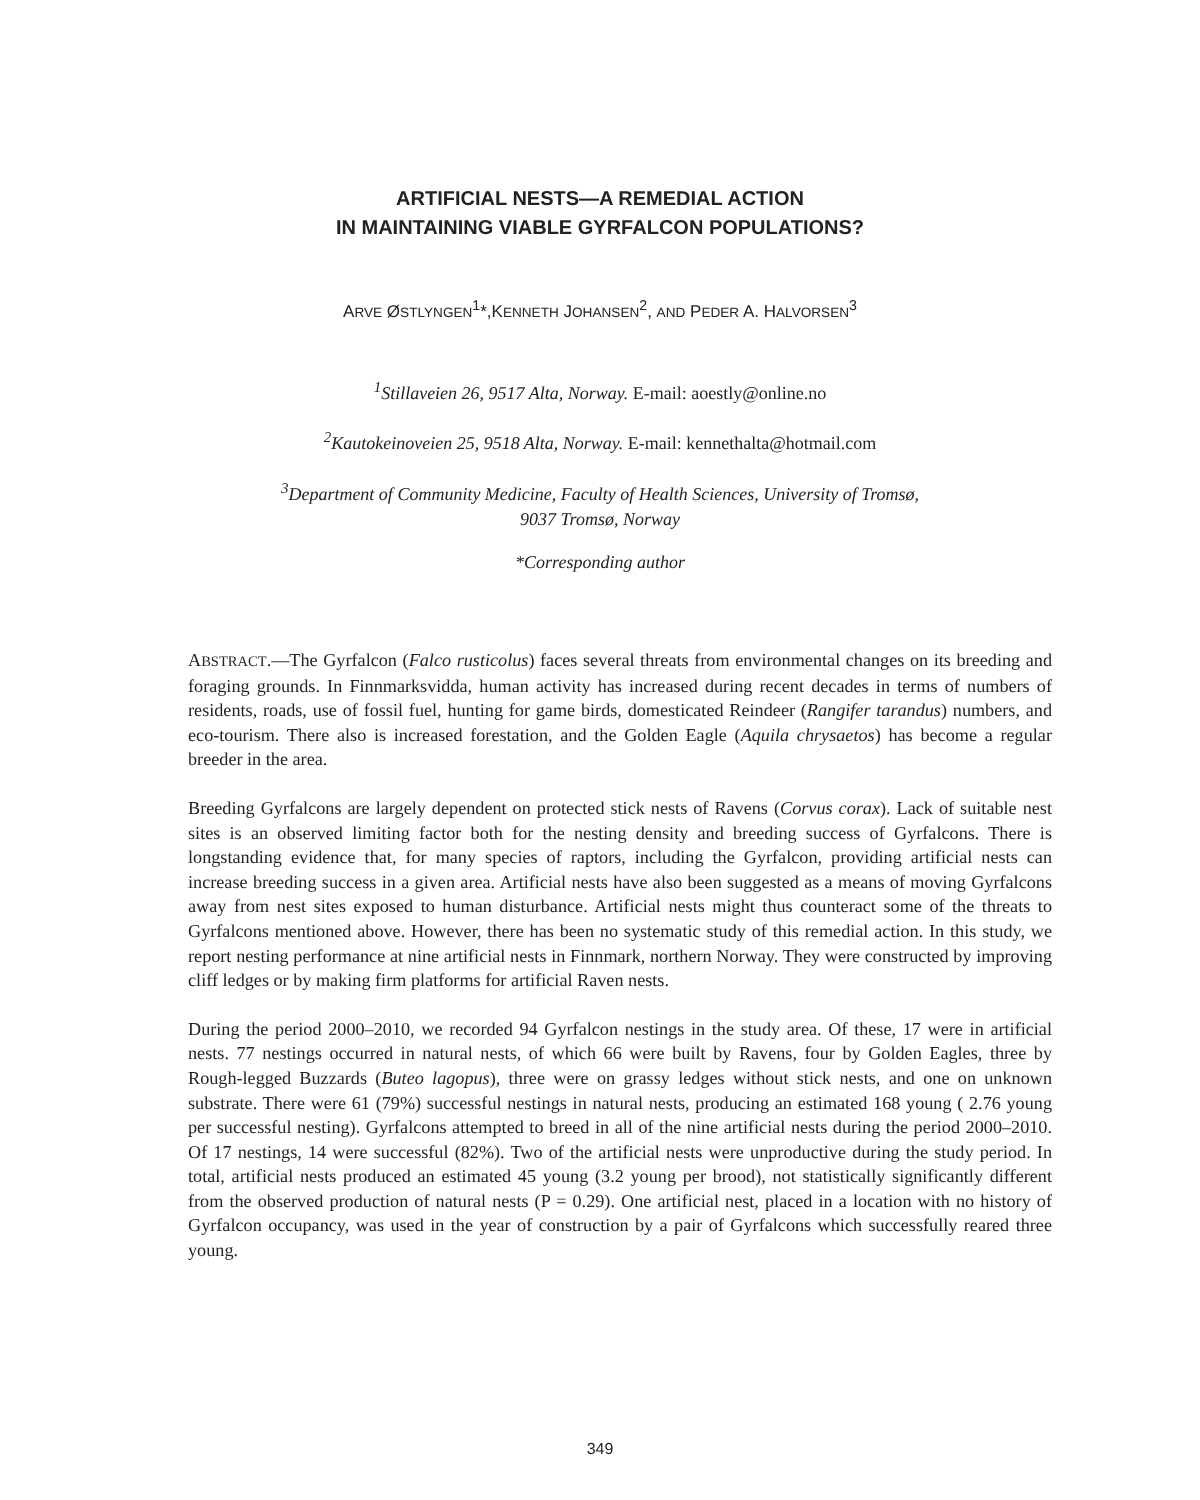ARTIFICIAL NESTS—A REMEDIAL ACTION
IN MAINTAINING VIABLE GYRFALCON POPULATIONS?
ARVE ØSTLYNGEN<sup>1</sup>*,KENNETH JOHANSEN<sup>2</sup>, AND PEDER A. HALVORSEN<sup>3</sup>
<sup>1</sup> Stillaveien 26, 9517 Alta, Norway. E-mail: aoestly@online.no
<sup>2</sup> Kautokeinoveien 25, 9518 Alta, Norway. E-mail: kennethalta@hotmail.com
<sup>3</sup> Department of Community Medicine, Faculty of Health Sciences, University of Tromsø,
9037 Tromsø, Norway
*Corresponding author
ABSTRACT.—The Gyrfalcon (Falco rusticolus) faces several threats from environmental changes on its breeding and foraging grounds. In Finnmarksvidda, human activity has increased during recent decades in terms of numbers of residents, roads, use of fossil fuel, hunting for game birds, domesticated Reindeer (Rangifer tarandus) numbers, and eco-tourism. There also is increased forestation, and the Golden Eagle (Aquila chrysaetos) has become a regular breeder in the area.
Breeding Gyrfalcons are largely dependent on protected stick nests of Ravens (Corvus corax). Lack of suitable nest sites is an observed limiting factor both for the nesting density and breeding success of Gyrfalcons. There is longstanding evidence that, for many species of raptors, including the Gyrfalcon, providing artificial nests can increase breeding success in a given area. Artificial nests have also been suggested as a means of moving Gyrfalcons away from nest sites exposed to human disturbance. Artificial nests might thus counteract some of the threats to Gyrfalcons mentioned above. However, there has been no systematic study of this remedial action. In this study, we report nesting performance at nine artificial nests in Finnmark, northern Norway. They were constructed by improving cliff ledges or by making firm platforms for artificial Raven nests.
During the period 2000–2010, we recorded 94 Gyrfalcon nestings in the study area. Of these, 17 were in artificial nests. 77 nestings occurred in natural nests, of which 66 were built by Ravens, four by Golden Eagles, three by Rough-legged Buzzards (Buteo lagopus), three were on grassy ledges without stick nests, and one on unknown substrate. There were 61 (79%) successful nestings in natural nests, producing an estimated 168 young ( 2.76 young per successful nesting). Gyrfalcons attempted to breed in all of the nine artificial nests during the period 2000–2010. Of 17 nestings, 14 were successful (82%). Two of the artificial nests were unproductive during the study period. In total, artificial nests produced an estimated 45 young (3.2 young per brood), not statistically significantly different from the observed production of natural nests (P = 0.29). One artificial nest, placed in a location with no history of Gyrfalcon occupancy, was used in the year of construction by a pair of Gyrfalcons which successfully reared three young.
349